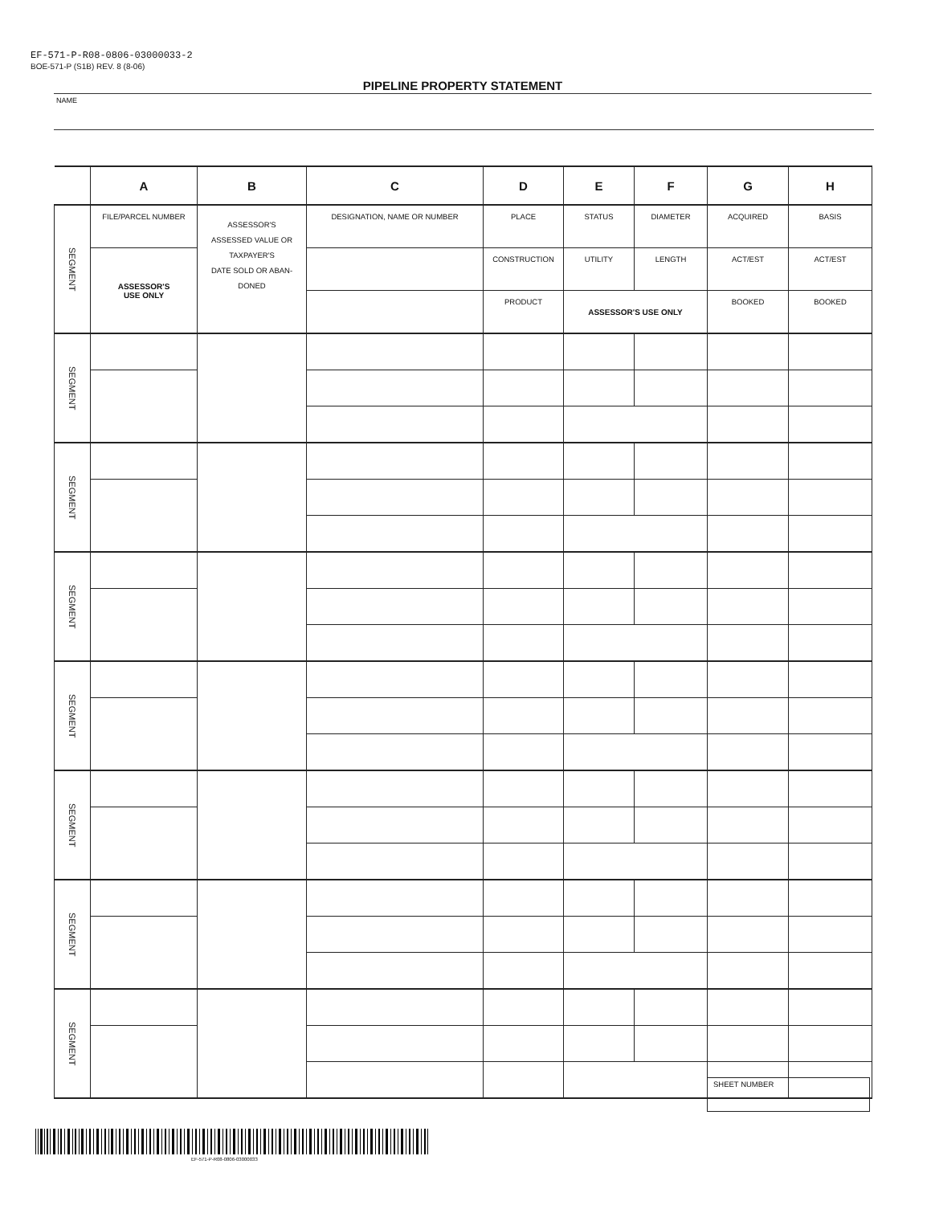EF-571-P-R08-0806-03000033-2
BOE-571-P (S1B) REV. 8 (8-06)
PIPELINE PROPERTY STATEMENT
NAME
| | A | B | C | D | E | F | G | H |
| --- | --- | --- | --- | --- | --- | --- | --- | --- |
| SEGMENT | FILE/PARCEL NUMBER | ASSESSOR'S ASSESSED VALUE OR TAXPAYER'S DATE SOLD OR ABAN- DONED | DESIGNATION, NAME OR NUMBER | PLACE | STATUS | DIAMETER | ACQUIRED | BASIS |
| | ASSESSOR'S USE ONLY | | | CONSTRUCTION | UTILITY | LENGTH | ACT/EST | ACT/EST |
| | | | | PRODUCT | ASSESSOR'S USE ONLY | | BOOKED | BOOKED |
| SEGMENT | | | | | | | | |
| SEGMENT | | | | | | | | |
| SEGMENT | | | | | | | | |
| SEGMENT | | | | | | | | |
| SEGMENT | | | | | | | | |
| SEGMENT | | | | | | | | |
| SEGMENT | | | | | | | | |
SHEET NUMBER
EF-571-P-R08-0806-03000033